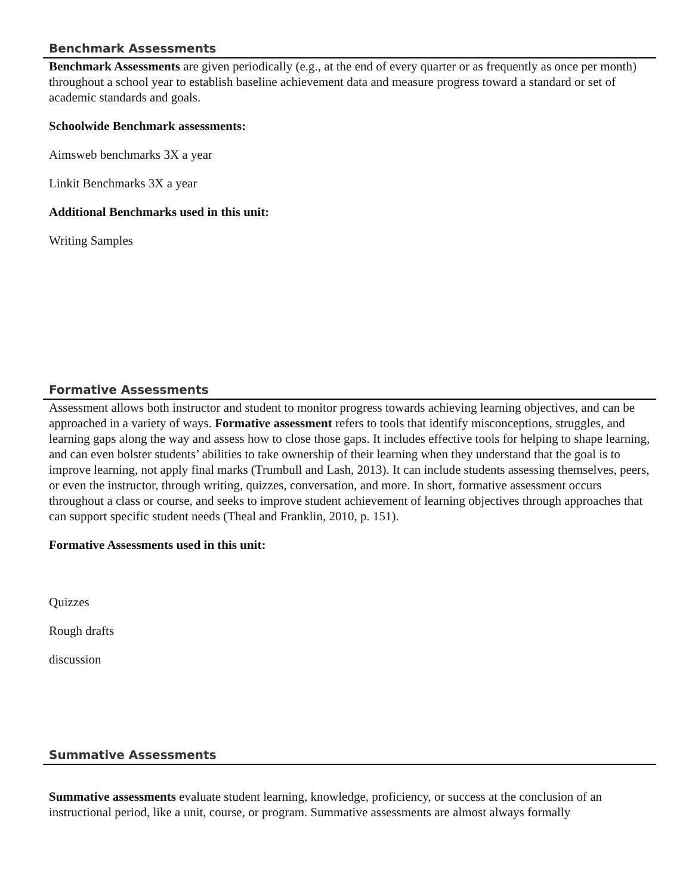Benchmark Assessments
Benchmark Assessments are given periodically (e.g., at the end of every quarter or as frequently as once per month) throughout a school year to establish baseline achievement data and measure progress toward a standard or set of academic standards and goals.
Schoolwide Benchmark assessments:
Aimsweb benchmarks 3X a year
Linkit Benchmarks 3X a year
Additional Benchmarks used in this unit:
Writing Samples
Formative Assessments
Assessment allows both instructor and student to monitor progress towards achieving learning objectives, and can be approached in a variety of ways. Formative assessment refers to tools that identify misconceptions, struggles, and learning gaps along the way and assess how to close those gaps. It includes effective tools for helping to shape learning, and can even bolster students’ abilities to take ownership of their learning when they understand that the goal is to improve learning, not apply final marks (Trumbull and Lash, 2013). It can include students assessing themselves, peers, or even the instructor, through writing, quizzes, conversation, and more. In short, formative assessment occurs throughout a class or course, and seeks to improve student achievement of learning objectives through approaches that can support specific student needs (Theal and Franklin, 2010, p. 151).
Formative Assessments used in this unit:
Quizzes
Rough drafts
discussion
Summative Assessments
Summative assessments evaluate student learning, knowledge, proficiency, or success at the conclusion of an instructional period, like a unit, course, or program. Summative assessments are almost always formally